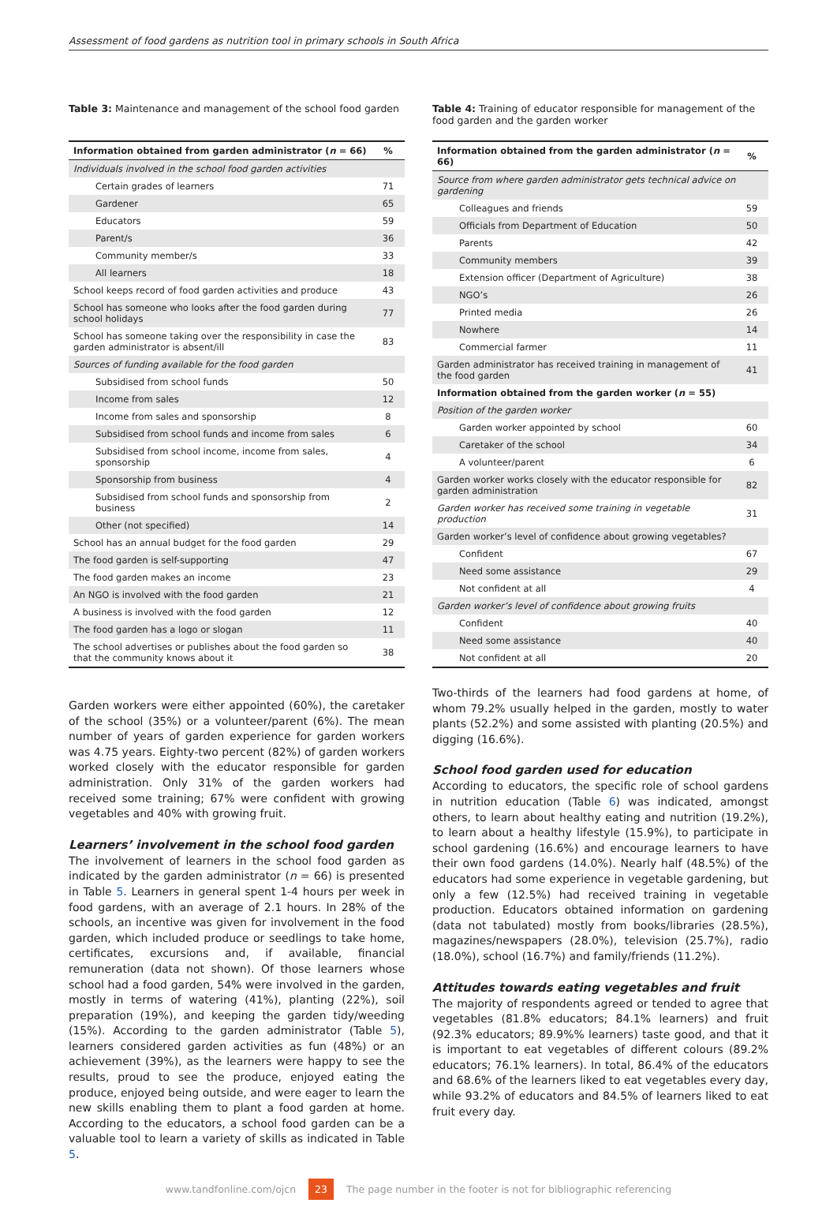Assessment of food gardens as nutrition tool in primary schools in South Africa
Table 3: Maintenance and management of the school food garden
| Information obtained from garden administrator ( n = 66) | % |
| --- | --- |
| Individuals involved in the school food garden activities | |
| Certain grades of learners | 71 |
| Gardener | 65 |
| Educators | 59 |
| Parent/s | 36 |
| Community member/s | 33 |
| All learners | 18 |
| School keeps record of food garden activities and produce | 43 |
| School has someone who looks after the food garden during school holidays | 77 |
| School has someone taking over the responsibility in case the garden administrator is absent/ill | 83 |
| Sources of funding available for the food garden | |
| Subsidised from school funds | 50 |
| Income from sales | 12 |
| Income from sales and sponsorship | 8 |
| Subsidised from school funds and income from sales | 6 |
| Subsidised from school income, income from sales, sponsorship | 4 |
| Sponsorship from business | 4 |
| Subsidised from school funds and sponsorship from business | 2 |
| Other (not specified) | 14 |
| School has an annual budget for the food garden | 29 |
| The food garden is self-supporting | 47 |
| The food garden makes an income | 23 |
| An NGO is involved with the food garden | 21 |
| A business is involved with the food garden | 12 |
| The food garden has a logo or slogan | 11 |
| The school advertises or publishes about the food garden so that the community knows about it | 38 |
Garden workers were either appointed (60%), the caretaker of the school (35%) or a volunteer/parent (6%). The mean number of years of garden experience for garden workers was 4.75 years. Eighty-two percent (82%) of garden workers worked closely with the educator responsible for garden administration. Only 31% of the garden workers had received some training; 67% were confident with growing vegetables and 40% with growing fruit.
Learners’ involvement in the school food garden
The involvement of learners in the school food garden as indicated by the garden administrator (n = 66) is presented in Table 5. Learners in general spent 1-4 hours per week in food gardens, with an average of 2.1 hours. In 28% of the schools, an incentive was given for involvement in the food garden, which included produce or seedlings to take home, certificates, excursions and, if available, financial remuneration (data not shown). Of those learners whose school had a food garden, 54% were involved in the garden, mostly in terms of watering (41%), planting (22%), soil preparation (19%), and keeping the garden tidy/weeding (15%). According to the garden administrator (Table 5), learners considered garden activities as fun (48%) or an achievement (39%), as the learners were happy to see the results, proud to see the produce, enjoyed eating the produce, enjoyed being outside, and were eager to learn the new skills enabling them to plant a food garden at home. According to the educators, a school food garden can be a valuable tool to learn a variety of skills as indicated in Table 5.
Table 4: Training of educator responsible for management of the food garden and the garden worker
| Information obtained from the garden administrator ( n = 66) | % |
| --- | --- |
| Source from where garden administrator gets technical advice on gardening | |
| Colleagues and friends | 59 |
| Officials from Department of Education | 50 |
| Parents | 42 |
| Community members | 39 |
| Extension officer (Department of Agriculture) | 38 |
| NGO’s | 26 |
| Printed media | 26 |
| Nowhere | 14 |
| Commercial farmer | 11 |
| Garden administrator has received training in management of the food garden | 41 |
| Information obtained from the garden worker ( n = 55) | |
| Position of the garden worker | |
| Garden worker appointed by school | 60 |
| Caretaker of the school | 34 |
| A volunteer/parent | 6 |
| Garden worker works closely with the educator responsible for garden administration | 82 |
| Garden worker has received some training in vegetable production | 31 |
| Garden worker’s level of confidence about growing vegetables? | |
| Confident | 67 |
| Need some assistance | 29 |
| Not confident at all | 4 |
| Garden worker’s level of confidence about growing fruits | |
| Confident | 40 |
| Need some assistance | 40 |
| Not confident at all | 20 |
Two-thirds of the learners had food gardens at home, of whom 79.2% usually helped in the garden, mostly to water plants (52.2%) and some assisted with planting (20.5%) and digging (16.6%).
School food garden used for education
According to educators, the specific role of school gardens in nutrition education (Table 6) was indicated, amongst others, to learn about healthy eating and nutrition (19.2%), to learn about a healthy lifestyle (15.9%), to participate in school gardening (16.6%) and encourage learners to have their own food gardens (14.0%). Nearly half (48.5%) of the educators had some experience in vegetable gardening, but only a few (12.5%) had received training in vegetable production. Educators obtained information on gardening (data not tabulated) mostly from books/libraries (28.5%), magazines/newspapers (28.0%), television (25.7%), radio (18.0%), school (16.7%) and family/friends (11.2%).
Attitudes towards eating vegetables and fruit
The majority of respondents agreed or tended to agree that vegetables (81.8% educators; 84.1% learners) and fruit (92.3% educators; 89.9%% learners) taste good, and that it is important to eat vegetables of different colours (89.2% educators; 76.1% learners). In total, 86.4% of the educators and 68.6% of the learners liked to eat vegetables every day, while 93.2% of educators and 84.5% of learners liked to eat fruit every day.
www.tandfonline.com/ojcn 23 The page number in the footer is not for bibliographic referencing